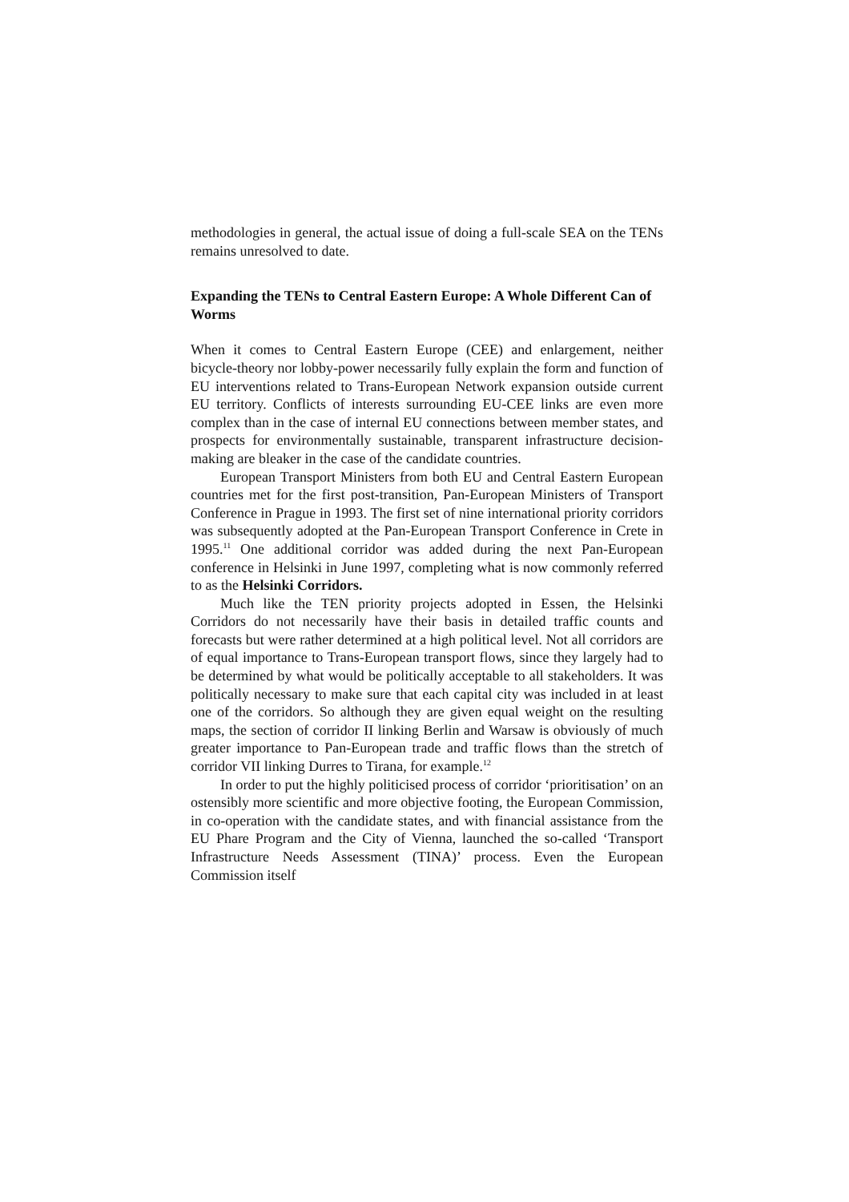methodologies in general, the actual issue of doing a full-scale SEA on the TENs remains unresolved to date.
Expanding the TENs to Central Eastern Europe: A Whole Different Can of Worms
When it comes to Central Eastern Europe (CEE) and enlargement, neither bicycle-theory nor lobby-power necessarily fully explain the form and function of EU interventions related to Trans-European Network expansion outside current EU territory. Conflicts of interests surrounding EU-CEE links are even more complex than in the case of internal EU connections between member states, and prospects for environmentally sustainable, transparent infrastructure decision-making are bleaker in the case of the candidate countries.
European Transport Ministers from both EU and Central Eastern European countries met for the first post-transition, Pan-European Ministers of Transport Conference in Prague in 1993. The first set of nine international priority corridors was subsequently adopted at the Pan-European Transport Conference in Crete in 1995.<sup>11</sup> One additional corridor was added during the next Pan-European conference in Helsinki in June 1997, completing what is now commonly referred to as the Helsinki Corridors.
Much like the TEN priority projects adopted in Essen, the Helsinki Corridors do not necessarily have their basis in detailed traffic counts and forecasts but were rather determined at a high political level. Not all corridors are of equal importance to Trans-European transport flows, since they largely had to be determined by what would be politically acceptable to all stakeholders. It was politically necessary to make sure that each capital city was included in at least one of the corridors. So although they are given equal weight on the resulting maps, the section of corridor II linking Berlin and Warsaw is obviously of much greater importance to Pan-European trade and traffic flows than the stretch of corridor VII linking Durres to Tirana, for example.<sup>12</sup>
In order to put the highly politicised process of corridor ‘prioritisation’ on an ostensibly more scientific and more objective footing, the European Commission, in co-operation with the candidate states, and with financial assistance from the EU Phare Program and the City of Vienna, launched the so-called ‘Transport Infrastructure Needs Assessment (TINA)’ process. Even the European Commission itself